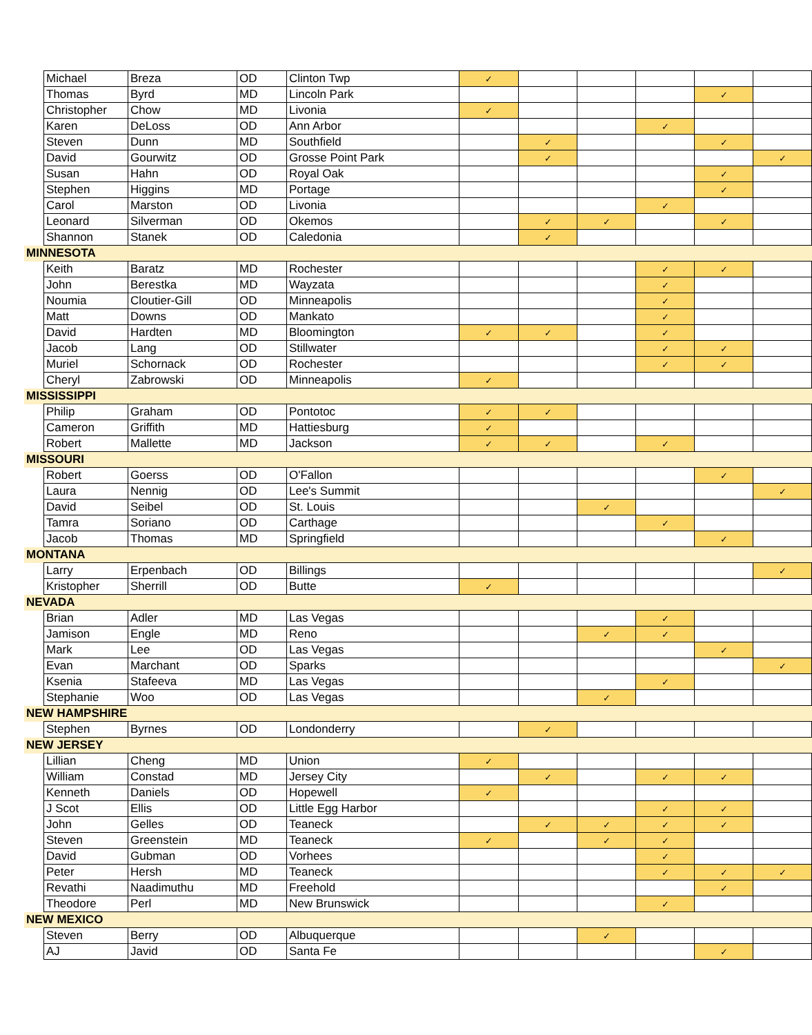| | Michael | Breza | OD | Clinton Twp | ✓ | | | | | |
| | Thomas | Byrd | MD | Lincoln Park | | | | | ✓ | |
| | Christopher | Chow | MD | Livonia | ✓ | | | | | |
| | Karen | DeLoss | OD | Ann Arbor | | | | ✓ | | |
| | Steven | Dunn | MD | Southfield | | ✓ | | | ✓ | |
| | David | Gourwitz | OD | Grosse Point Park | | ✓ | | | | ✓ |
| | Susan | Hahn | OD | Royal Oak | | | | | ✓ | |
| | Stephen | Higgins | MD | Portage | | | | | ✓ | |
| | Carol | Marston | OD | Livonia | | | | ✓ | | |
| | Leonard | Silverman | OD | Okemos | | ✓ | ✓ | | ✓ | |
| | Shannon | Stanek | OD | Caledonia | | ✓ | | | | |
| MINNESOTA | | | | | | | | | | |
| | Keith | Baratz | MD | Rochester | | | | ✓ | ✓ | |
| | John | Berestka | MD | Wayzata | | | | ✓ | | |
| | Noumia | Cloutier-Gill | OD | Minneapolis | | | | ✓ | | |
| | Matt | Downs | OD | Mankato | | | | ✓ | | |
| | David | Hardten | MD | Bloomington | ✓ | ✓ | | ✓ | | |
| | Jacob | Lang | OD | Stillwater | | | | ✓ | ✓ | |
| | Muriel | Schornack | OD | Rochester | | | | ✓ | ✓ | |
| | Cheryl | Zabrowski | OD | Minneapolis | ✓ | | | | | |
| MISSISSIPPI | | | | | | | | | | |
| | Philip | Graham | OD | Pontotoc | ✓ | ✓ | | | | |
| | Cameron | Griffith | MD | Hattiesburg | ✓ | | | | | |
| | Robert | Mallette | MD | Jackson | ✓ | ✓ | | ✓ | | |
| MISSOURI | | | | | | | | | | |
| | Robert | Goerss | OD | O'Fallon | | | | | ✓ | |
| | Laura | Nennig | OD | Lee's Summit | | | | | | ✓ |
| | David | Seibel | OD | St. Louis | | | ✓ | | | |
| | Tamra | Soriano | OD | Carthage | | | | ✓ | | |
| | Jacob | Thomas | MD | Springfield | | | | | ✓ | |
| MONTANA | | | | | | | | | | |
| | Larry | Erpenbach | OD | Billings | | | | | | ✓ |
| | Kristopher | Sherrill | OD | Butte | ✓ | | | | | |
| NEVADA | | | | | | | | | | |
| | Brian | Adler | MD | Las Vegas | | | | ✓ | | |
| | Jamison | Engle | MD | Reno | | | ✓ | ✓ | | |
| | Mark | Lee | OD | Las Vegas | | | | | ✓ | |
| | Evan | Marchant | OD | Sparks | | | | | | ✓ |
| | Ksenia | Stafeeva | MD | Las Vegas | | | | ✓ | | |
| | Stephanie | Woo | OD | Las Vegas | | | ✓ | | | |
| NEW HAMPSHIRE | | | | | | | | | | |
| | Stephen | Byrnes | OD | Londonderry | | ✓ | | | | |
| NEW JERSEY | | | | | | | | | | |
| | Lillian | Cheng | MD | Union | ✓ | | | | | |
| | William | Constad | MD | Jersey City | | ✓ | | ✓ | ✓ | |
| | Kenneth | Daniels | OD | Hopewell | ✓ | | | | | |
| | J Scot | Ellis | OD | Little Egg Harbor | | | | ✓ | ✓ | |
| | John | Gelles | OD | Teaneck | | ✓ | ✓ | ✓ | ✓ | |
| | Steven | Greenstein | MD | Teaneck | ✓ | | ✓ | ✓ | | |
| | David | Gubman | OD | Vorhees | | | | ✓ | | |
| | Peter | Hersh | MD | Teaneck | | | | ✓ | ✓ | ✓ |
| | Revathi | Naadimuthu | MD | Freehold | | | | | ✓ | |
| | Theodore | Perl | MD | New Brunswick | | | | ✓ | | |
| NEW MEXICO | | | | | | | | | | |
| | Steven | Berry | OD | Albuquerque | | | ✓ | | | |
| | AJ | Javid | OD | Santa Fe | | | | | ✓ | |